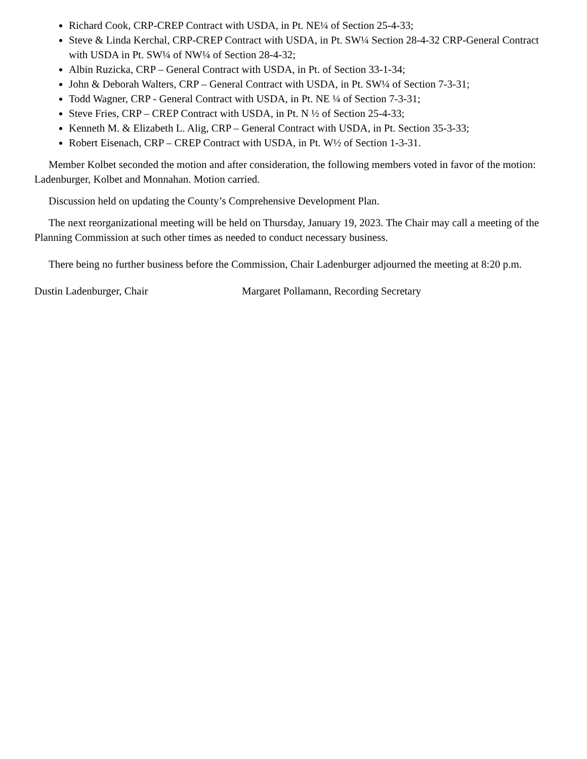Richard Cook, CRP-CREP Contract with USDA, in Pt. NE¼ of Section 25-4-33;
Steve & Linda Kerchal, CRP-CREP Contract with USDA, in Pt. SW¼ Section 28-4-32 CRP-General Contract with USDA in Pt. SW¼ of NW¼ of Section 28-4-32;
Albin Ruzicka, CRP – General Contract with USDA, in Pt. of Section 33-1-34;
John & Deborah Walters, CRP – General Contract with USDA, in Pt. SW¼ of Section 7-3-31;
Todd Wagner, CRP - General Contract with USDA, in Pt. NE ¼ of Section 7-3-31;
Steve Fries, CRP – CREP Contract with USDA, in Pt. N ½ of Section 25-4-33;
Kenneth M. & Elizabeth L. Alig, CRP – General Contract with USDA, in Pt. Section 35-3-33;
Robert Eisenach, CRP – CREP Contract with USDA, in Pt. W½ of Section 1-3-31.
Member Kolbet seconded the motion and after consideration, the following members voted in favor of the motion: Ladenburger, Kolbet and Monnahan. Motion carried.
Discussion held on updating the County’s Comprehensive Development Plan.
The next reorganizational meeting will be held on Thursday, January 19, 2023. The Chair may call a meeting of the Planning Commission at such other times as needed to conduct necessary business.
There being no further business before the Commission, Chair Ladenburger adjourned the meeting at 8:20 p.m.
Dustin Ladenburger, Chair Margaret Pollamann, Recording Secretary